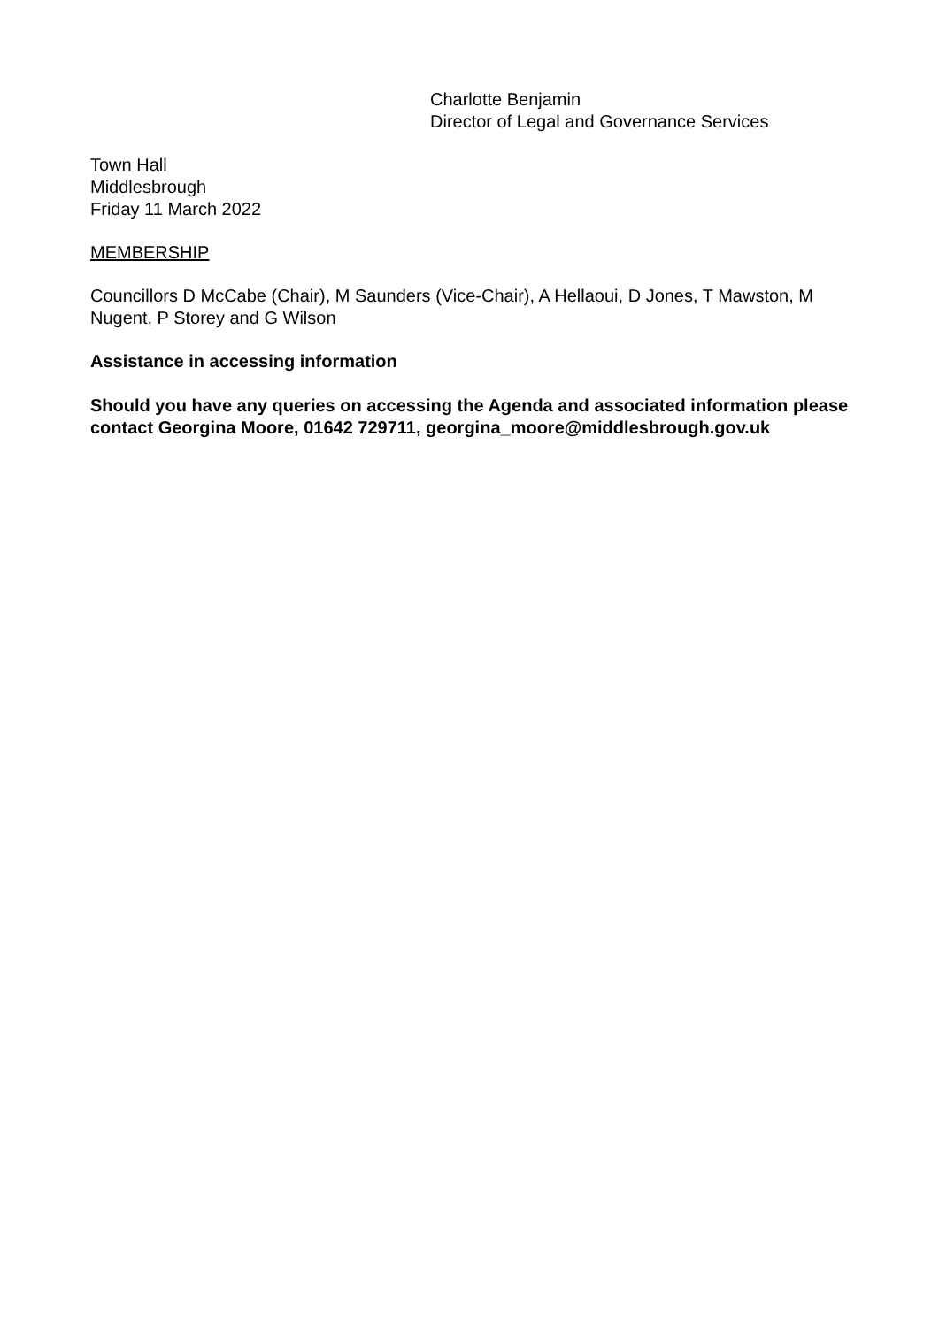Charlotte Benjamin
Director of Legal and Governance Services
Town Hall
Middlesbrough
Friday 11 March 2022
MEMBERSHIP
Councillors D McCabe (Chair), M Saunders (Vice-Chair), A Hellaoui, D Jones, T Mawston, M Nugent, P Storey and G Wilson
Assistance in accessing information
Should you have any queries on accessing the Agenda and associated information please contact Georgina Moore, 01642 729711, georgina_moore@middlesbrough.gov.uk